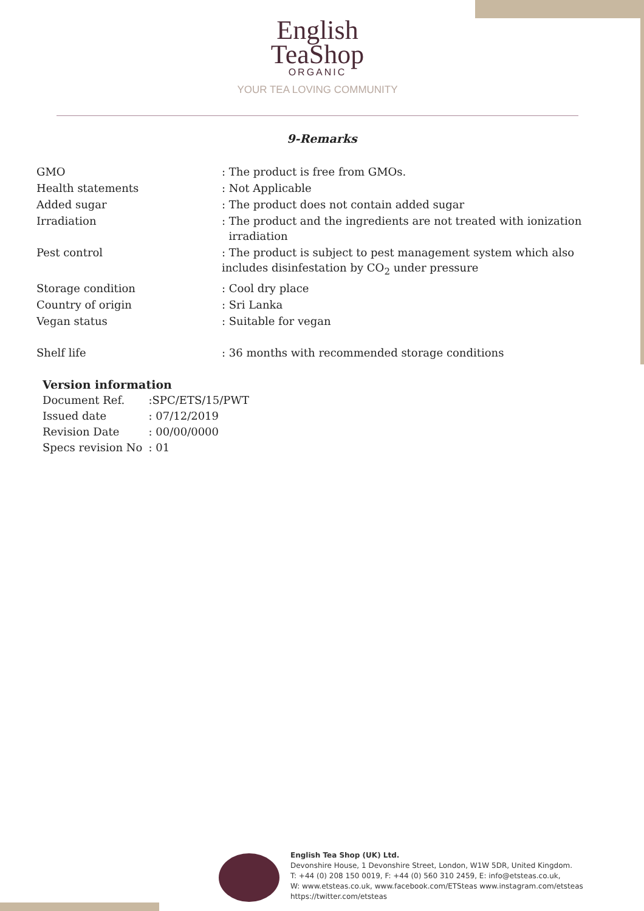English
TeaShop
ORGANIC
YOUR TEA LOVING COMMUNITY
9-Remarks
| GMO | : The product is free from GMOs. |
| Health statements | : Not Applicable |
| Added sugar | : The product does not contain added sugar |
| Irradiation | : The product and the ingredients are not treated with ionization irradiation |
| Pest control | : The product is subject to pest management system which also includes disinfestation by CO<sub>2</sub> under pressure |
| Storage condition | : Cool dry place |
| Country of origin | : Sri Lanka |
| Vegan status | : Suitable for vegan |
| Shelf life | : 36 months with recommended storage conditions |
Version information
| Document Ref. | :SPC/ETS/15/PWT |
| Issued date | : 07/12/2019 |
| Revision Date | : 00/00/0000 |
| Specs revision No | : 01 |
English Tea Shop (UK) Ltd.
Devonshire House, 1 Devonshire Street, London, W1W 5DR, United Kingdom.
T: +44 (0) 208 150 0019, F: +44 (0) 560 310 2459, E: info@etsteas.co.uk,
W: www.etsteas.co.uk, www.facebook.com/ETSteas www.instagram.com/etsteas
https://twitter.com/etsteas